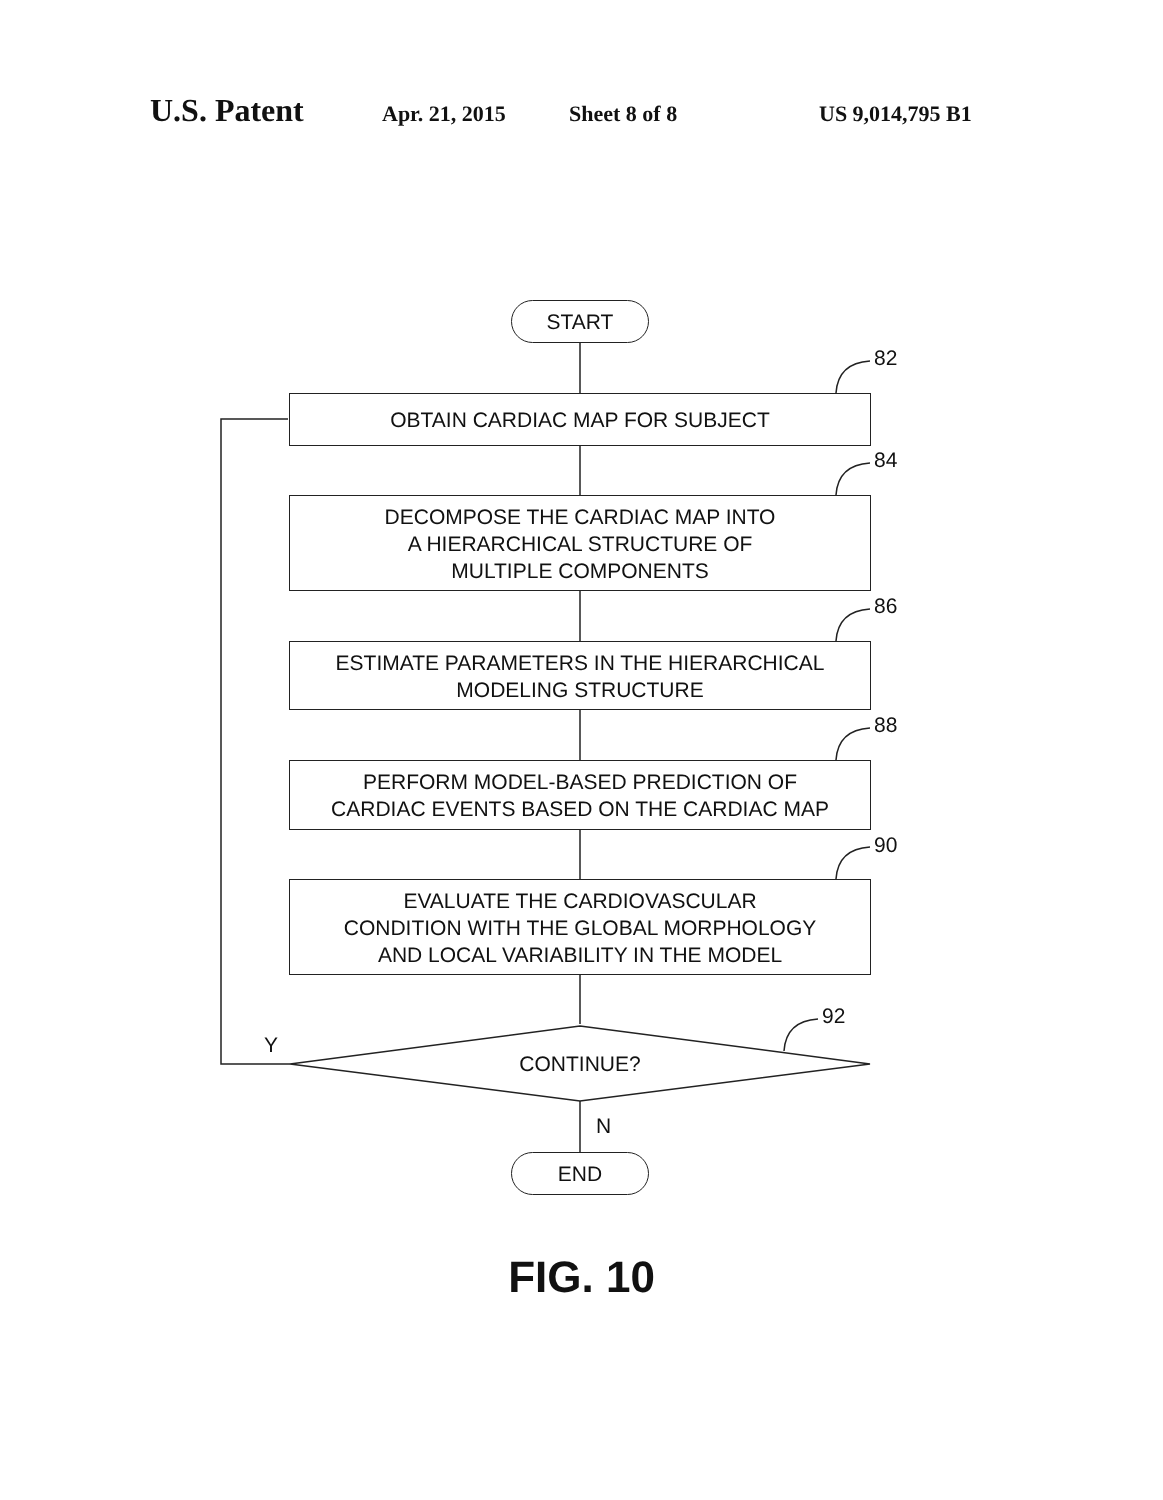U.S. Patent
Apr. 21, 2015 Sheet 8 of 8 US 9,014,795 B1
START
82
OBTAIN CARDIAC MAP FOR SUBJECT
84
DECOMPOSE THE CARDIAC MAP INTO
A HIERARCHICAL STRUCTURE OF
MULTIPLE COMPONENTS
86
ESTIMATE PARAMETERS IN THE HIERARCHICAL
MODELING STRUCTURE
88
PERFORM MODEL-BASED PREDICTION OF
CARDIAC EVENTS BASED ON THE CARDIAC MAP
90
EVALUATE THE CARDIOVASCULAR
CONDITION WITH THE GLOBAL MORPHOLOGY
AND LOCAL VARIABILITY IN THE MODEL
92
Y
CONTINUE?
N
END
FIG. 10